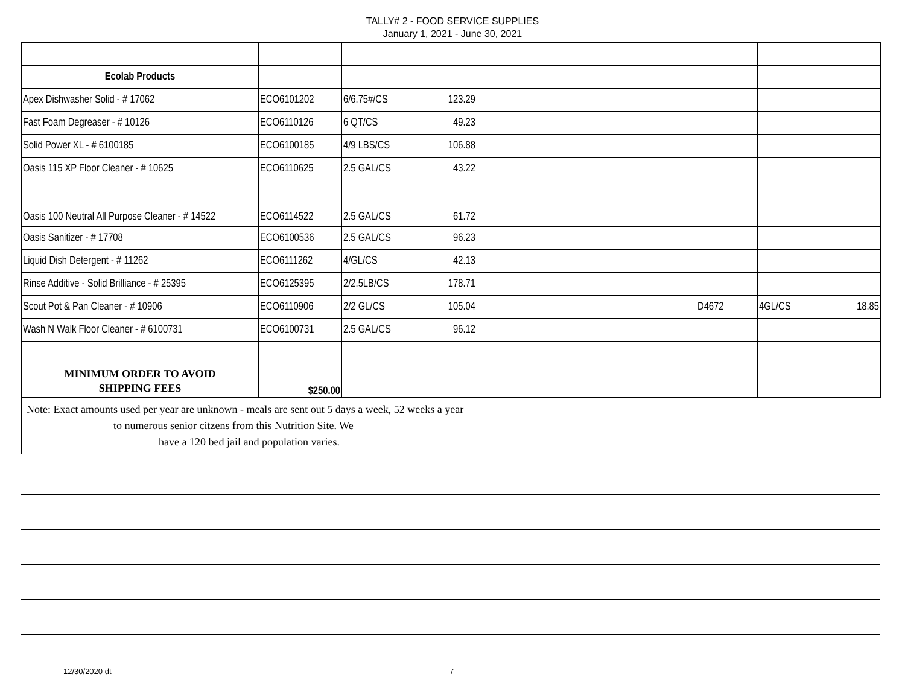TALLY# 2 - FOOD SERVICE SUPPLIES
January 1, 2021 - June 30, 2021
| Ecolab Products | | | | | | | | | |
| Apex Dishwasher Solid - # 17062 | ECO6101202 | 6/6.75#/CS | 123.29 | | | | | | |
| Fast Foam Degreaser - # 10126 | ECO6110126 | 6 QT/CS | 49.23 | | | | | | |
| Solid Power XL - # 6100185 | ECO6100185 | 4/9 LBS/CS | 106.88 | | | | | | |
| Oasis 115 XP Floor Cleaner - # 10625 | ECO6110625 | 2.5 GAL/CS | 43.22 | | | | | | |
| Oasis 100 Neutral All Purpose Cleaner - # 14522 | ECO6114522 | 2.5 GAL/CS | 61.72 | | | | | | |
| Oasis Sanitizer - # 17708 | ECO6100536 | 2.5 GAL/CS | 96.23 | | | | | | |
| Liquid Dish Detergent - # 11262 | ECO6111262 | 4/GL/CS | 42.13 | | | | | | |
| Rinse Additive - Solid Brilliance - # 25395 | ECO6125395 | 2/2.5LB/CS | 178.71 | | | | | | |
| Scout Pot & Pan Cleaner - # 10906 | ECO6110906 | 2/2 GL/CS | 105.04 | | | | D4672 | 4GL/CS | 18.85 |
| Wash N Walk Floor Cleaner - # 6100731 | ECO6100731 | 2.5 GAL/CS | 96.12 | | | | | | |
| MINIMUM ORDER TO AVOID SHIPPING FEES | $250.00 | | | | | | | | |
| Note: Exact amounts used per year are unknown - meals are sent out 5 days a week, 52 weeks a year to numerous senior citzens from this Nutrition Site. We have a 120 bed jail and population varies. | | | | | | | | | |
12/30/2020 dt 7